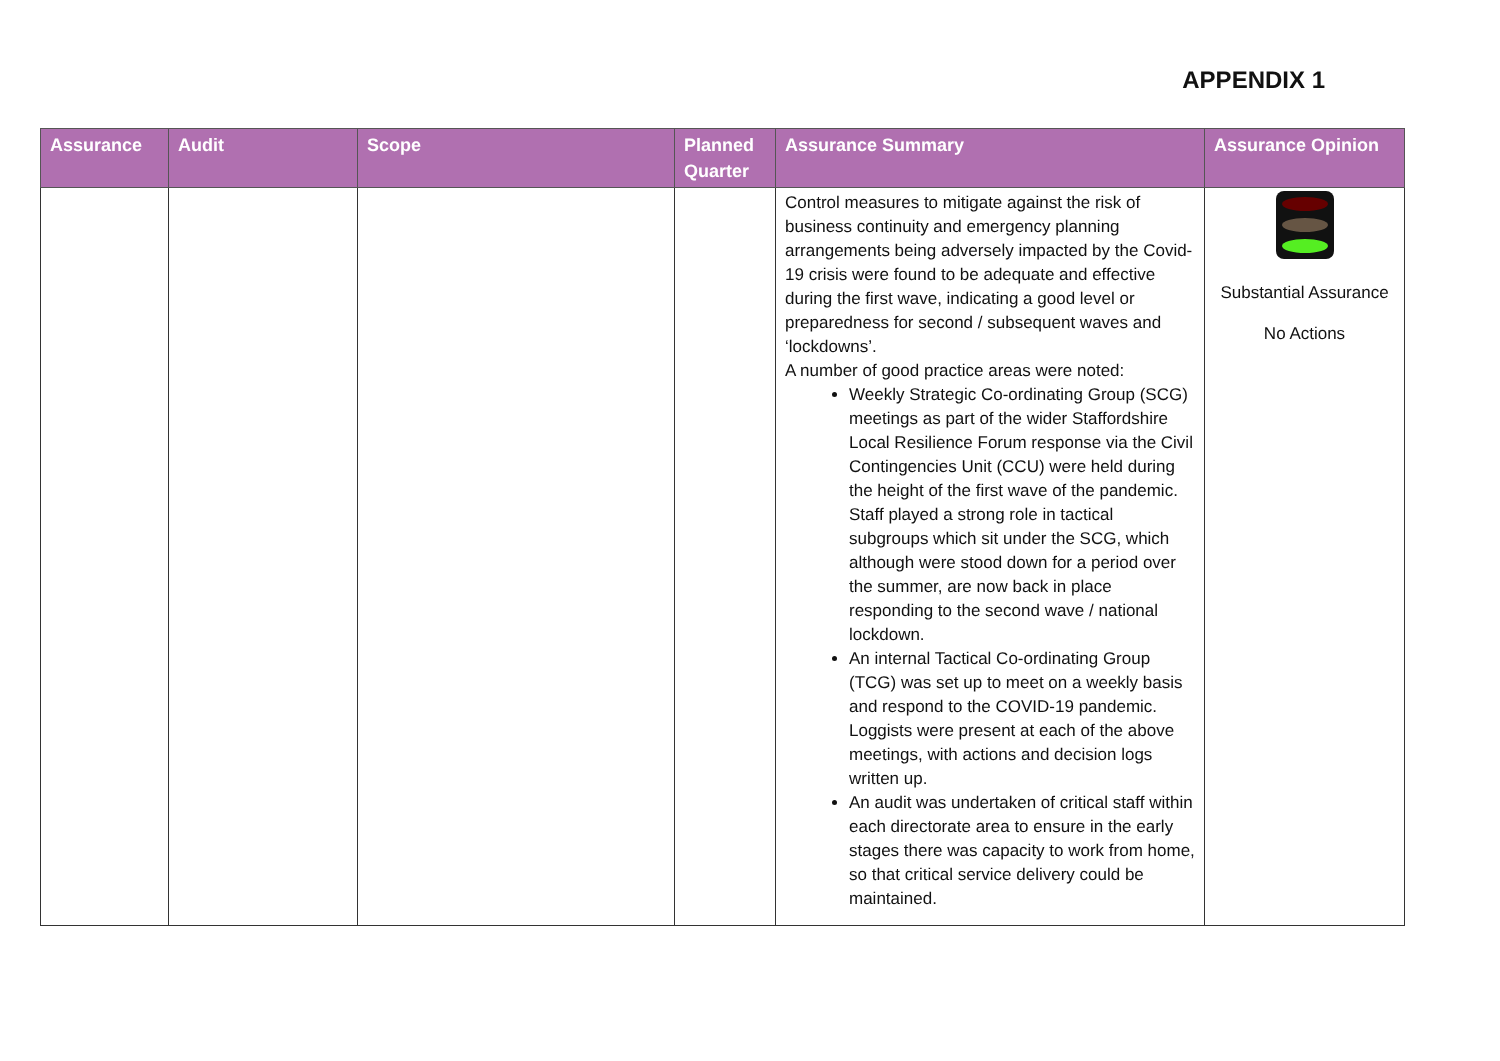APPENDIX 1
| Assurance | Audit | Scope | Planned Quarter | Assurance Summary | Assurance Opinion |
| --- | --- | --- | --- | --- | --- |
| | | | | Control measures to mitigate against the risk of business continuity and emergency planning arrangements being adversely impacted by the Covid-19 crisis were found to be adequate and effective during the first wave, indicating a good level or preparedness for second / subsequent waves and ‘lockdowns’. A number of good practice areas were noted: Weekly Strategic Co-ordinating Group (SCG) meetings as part of the wider Staffordshire Local Resilience Forum response via the Civil Contingencies Unit (CCU) were held during the height of the first wave of the pandemic. Staff played a strong role in tactical subgroups which sit under the SCG, which although were stood down for a period over the summer, are now back in place responding to the second wave / national lockdown. An internal Tactical Co-ordinating Group (TCG) was set up to meet on a weekly basis and respond to the COVID-19 pandemic. Loggists were present at each of the above meetings, with actions and decision logs written up. An audit was undertaken of critical staff within each directorate area to ensure in the early stages there was capacity to work from home, so that critical service delivery could be maintained. | Substantial Assurance No Actions |